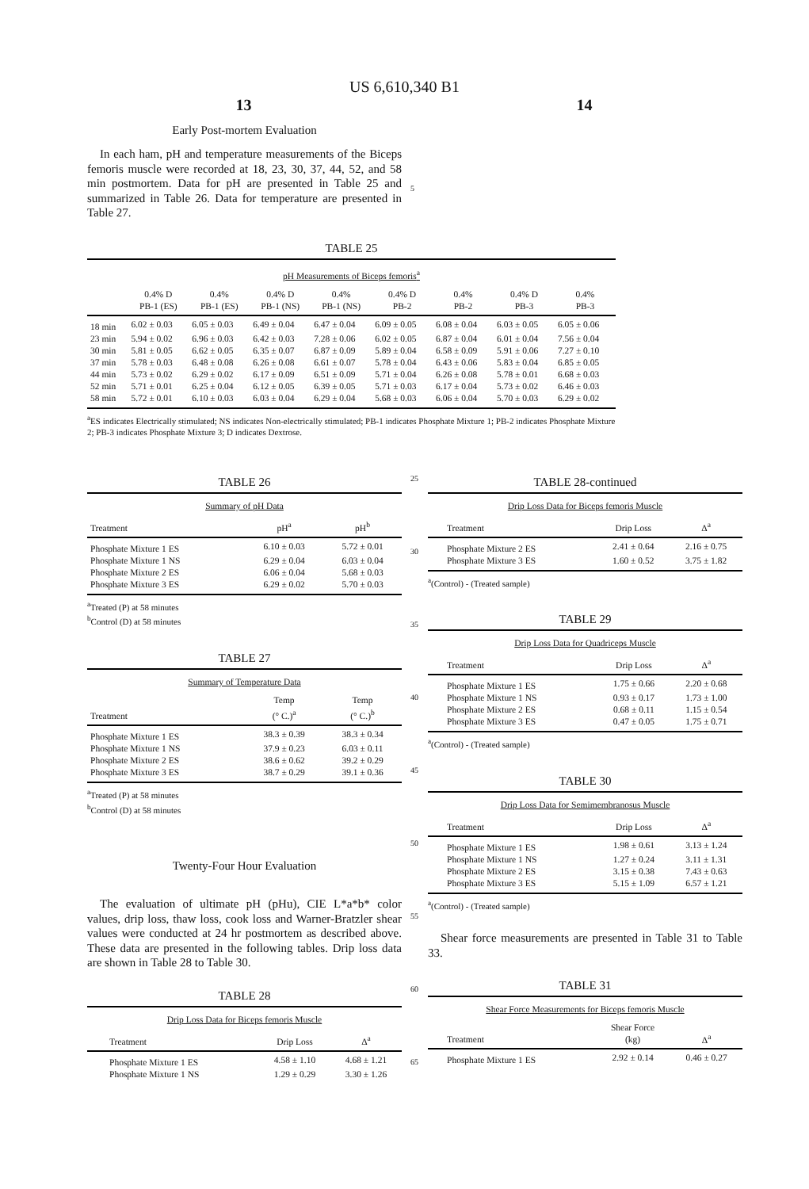US 6,610,340 B1
13 14
Early Post-mortem Evaluation
In each ham, pH and temperature measurements of the Biceps femoris muscle were recorded at 18, 23, 30, 37, 44, 52, and 58 min postmortem. Data for pH are presented in Table 25 and summarized in Table 26. Data for temperature are presented in Table 27.
5
TABLE 25
| pH Measurements of Biceps femoris<sup>a</sup> | | | | | | | | |
| | 0.4% D PB-1 (ES) | 0.4% PB-1 (ES) | 0.4% D PB-1 (NS) | 0.4% PB-1 (NS) | 0.4% D PB-2 | 0.4% PB-2 | 0.4% D PB-3 | 0.4% PB-3 |
| 18 min | 6.02 ± 0.03 | 6.05 ± 0.03 | 6.49 ± 0.04 | 6.47 ± 0.04 | 6.09 ± 0.05 | 6.08 ± 0.04 | 6.03 ± 0.05 | 6.05 ± 0.06 |
| 23 min | 5.94 ± 0.02 | 6.96 ± 0.03 | 6.42 ± 0.03 | 7.28 ± 0.06 | 6.02 ± 0.05 | 6.87 ± 0.04 | 6.01 ± 0.04 | 7.56 ± 0.04 |
| 30 min | 5.81 ± 0.05 | 6.62 ± 0.05 | 6.35 ± 0.07 | 6.87 ± 0.09 | 5.89 ± 0.04 | 6.58 ± 0.09 | 5.91 ± 0.06 | 7.27 ± 0.10 |
| 37 min | 5.78 ± 0.03 | 6.48 ± 0.08 | 6.26 ± 0.08 | 6.61 ± 0.07 | 5.78 ± 0.04 | 6.43 ± 0.06 | 5.83 ± 0.04 | 6.85 ± 0.05 |
| 44 min | 5.73 ± 0.02 | 6.29 ± 0.02 | 6.17 ± 0.09 | 6.51 ± 0.09 | 5.71 ± 0.04 | 6.26 ± 0.08 | 5.78 ± 0.01 | 6.68 ± 0.03 |
| 52 min | 5.71 ± 0.01 | 6.25 ± 0.04 | 6.12 ± 0.05 | 6.39 ± 0.05 | 5.71 ± 0.03 | 6.17 ± 0.04 | 5.73 ± 0.02 | 6.46 ± 0.03 |
| 58 min | 5.72 ± 0.01 | 6.10 ± 0.03 | 6.03 ± 0.04 | 6.29 ± 0.04 | 5.68 ± 0.03 | 6.06 ± 0.04 | 5.70 ± 0.03 | 6.29 ± 0.02 |
<sup>a</sup> ES indicates Electrically stimulated; NS indicates Non-electrically stimulated; PB-1 indicates Phosphate Mixture 1; PB-2 indicates Phosphate Mixture 2; PB-3 indicates Phosphate Mixture 3; D indicates Dextrose.
TABLE 26
| Summary of pH Data | | |
| Treatment | pH<sup>a</sup> | pH<sup>b</sup> |
| Phosphate Mixture 1 ES | 6.10 ± 0.03 | 5.72 ± 0.01 |
| Phosphate Mixture 1 NS | 6.29 ± 0.04 | 6.03 ± 0.04 |
| Phosphate Mixture 2 ES | 6.06 ± 0.04 | 5.68 ± 0.03 |
| Phosphate Mixture 3 ES | 6.29 ± 0.02 | 5.70 ± 0.03 |
<sup>a</sup> Treated (P) at 58 minutes
<sup>b</sup> Control (D) at 58 minutes
TABLE 27
| Summary of Temperature Data | | |
| Treatment | Temp (° C.)<sup>a</sup> | Temp (° C.)<sup>b</sup> |
| Phosphate Mixture 1 ES | 38.3 ± 0.39 | 38.3 ± 0.34 |
| Phosphate Mixture 1 NS | 37.9 ± 0.23 | 6.03 ± 0.11 |
| Phosphate Mixture 2 ES | 38.6 ± 0.62 | 39.2 ± 0.29 |
| Phosphate Mixture 3 ES | 38.7 ± 0.29 | 39.1 ± 0.36 |
<sup>a</sup> Treated (P) at 58 minutes
<sup>b</sup> Control (D) at 58 minutes
Twenty-Four Hour Evaluation
The evaluation of ultimate pH (pHu), CIE L*a*b* color values, drip loss, thaw loss, cook loss and Warner-Bratzler shear values were conducted at 24 hr postmortem as described above. These data are presented in the following tables. Drip loss data are shown in Table 28 to Table 30.
TABLE 28
| Drip Loss Data for Biceps femoris Muscle | | |
| Treatment | Drip Loss | Δ<sup>a</sup> |
| Phosphate Mixture 1 ES | 4.58 ± 1.10 | 4.68 ± 1.21 |
| Phosphate Mixture 1 NS | 1.29 ± 0.29 | 3.30 ± 1.26 |
25
30
35
40
45
50
55
60
65
TABLE 28-continued
| Drip Loss Data for Biceps femoris Muscle | | |
| Treatment | Drip Loss | Δ<sup>a</sup> |
| Phosphate Mixture 2 ES | 2.41 ± 0.64 | 2.16 ± 0.75 |
| Phosphate Mixture 3 ES | 1.60 ± 0.52 | 3.75 ± 1.82 |
<sup>a</sup> (Control) - (Treated sample)
TABLE 29
| Drip Loss Data for Quadriceps Muscle | | |
| Treatment | Drip Loss | Δ<sup>a</sup> |
| Phosphate Mixture 1 ES | 1.75 ± 0.66 | 2.20 ± 0.68 |
| Phosphate Mixture 1 NS | 0.93 ± 0.17 | 1.73 ± 1.00 |
| Phosphate Mixture 2 ES | 0.68 ± 0.11 | 1.15 ± 0.54 |
| Phosphate Mixture 3 ES | 0.47 ± 0.05 | 1.75 ± 0.71 |
<sup>a</sup> (Control) - (Treated sample)
TABLE 30
| Drip Loss Data for Semimembranosus Muscle | | |
| Treatment | Drip Loss | Δ<sup>a</sup> |
| Phosphate Mixture 1 ES | 1.98 ± 0.61 | 3.13 ± 1.24 |
| Phosphate Mixture 1 NS | 1.27 ± 0.24 | 3.11 ± 1.31 |
| Phosphate Mixture 2 ES | 3.15 ± 0.38 | 7.43 ± 0.63 |
| Phosphate Mixture 3 ES | 5.15 ± 1.09 | 6.57 ± 1.21 |
<sup>a</sup> (Control) - (Treated sample)
Shear force measurements are presented in Table 31 to Table 33.
TABLE 31
| Shear Force Measurements for Biceps femoris Muscle | | |
| Treatment | Shear Force (kg) | Δ<sup>a</sup> |
| Phosphate Mixture 1 ES | 2.92 ± 0.14 | 0.46 ± 0.27 |